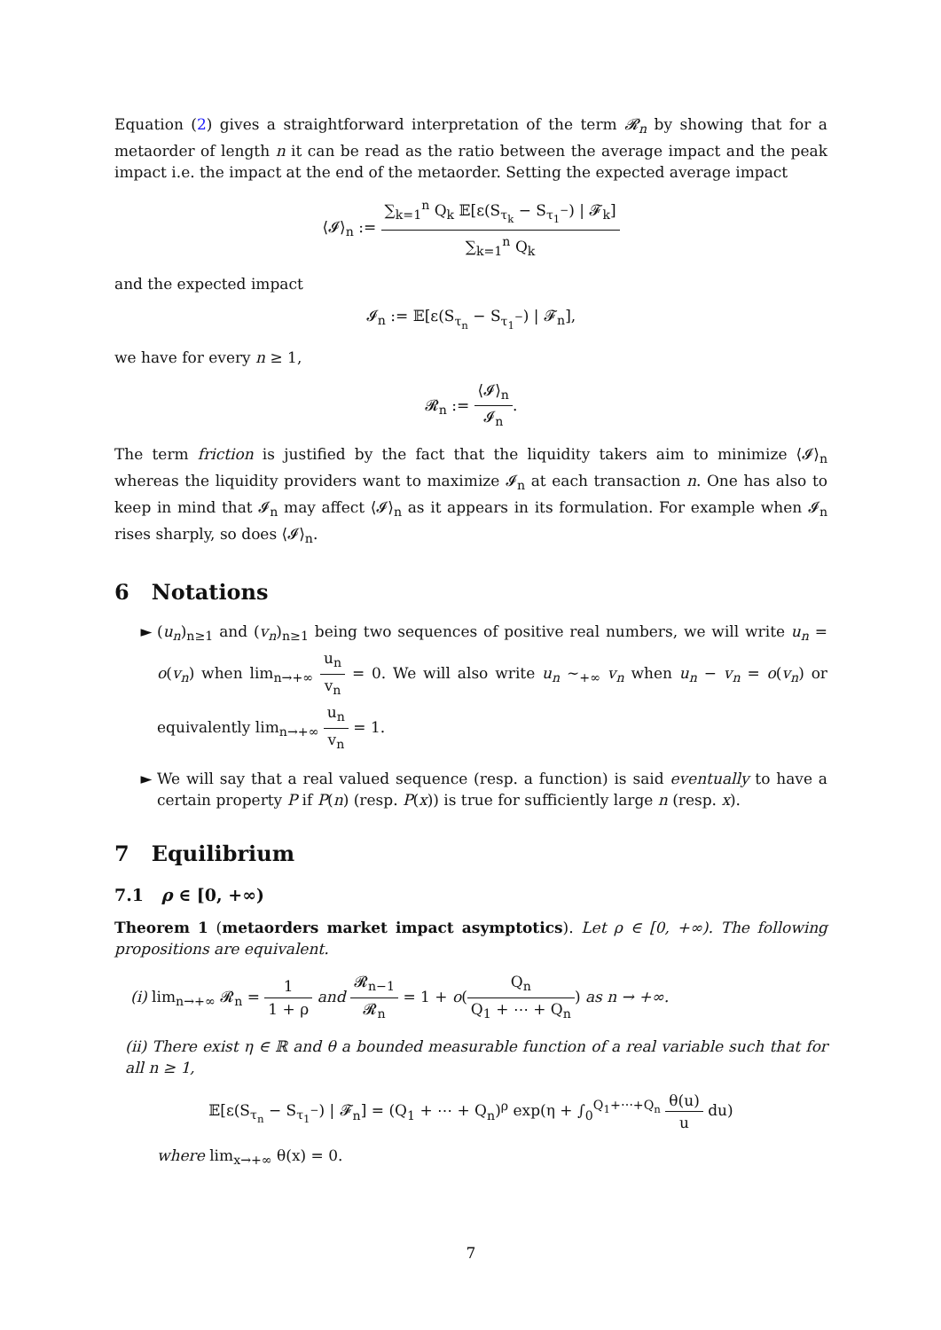Equation (2) gives a straightforward interpretation of the term 𝓡<sub>n</sub> by showing that for a metaorder of length n it can be read as the ratio between the average impact and the peak impact i.e. the impact at the end of the metaorder. Setting the expected average impact
⟨𝓘⟩<sub>n</sub> := ∑<sub>k=1</sub><sup>n</sup> Q<sub>k</sub> 𝔼[ε(S<sub>τ<sub>k</sub></sub> − S<sub>τ<sub>1</sub><sup>−</sup></sub>) | 𝓕<sub>k</sub>] ∑<sub>k=1</sub><sup>n</sup> Q<sub>k</sub>
and the expected impact
𝓘<sub>n</sub> := 𝔼[ε(S<sub>τ<sub>n</sub></sub> − S<sub>τ<sub>1</sub><sup>−</sup></sub>) | 𝓕<sub>n</sub>],
we have for every n ≥ 1,
𝓡<sub>n</sub> := ⟨𝓘⟩<sub>n</sub> 𝓘<sub>n</sub>.
The term friction is justified by the fact that the liquidity takers aim to minimize ⟨𝓘⟩<sub>n</sub> whereas the liquidity providers want to maximize 𝓘<sub>n</sub> at each transaction n. One has also to keep in mind that 𝓘<sub>n</sub> may affect ⟨𝓘⟩<sub>n</sub> as it appears in its formulation. For example when 𝓘<sub>n</sub> rises sharply, so does ⟨𝓘⟩<sub>n</sub>.
6 Notations
(u<sub>n</sub>)<sub>n≥1</sub> and (v<sub>n</sub>)<sub>n≥1</sub> being two sequences of positive real numbers, we will write u<sub>n</sub> = o(v<sub>n</sub>) when lim<sub>n→+∞</sub> u<sub>n</sub> v<sub>n</sub> = 0. We will also write u<sub>n</sub> ∼<sub>+∞</sub> v<sub>n</sub> when u<sub>n</sub> − v<sub>n</sub> = o(v<sub>n</sub>) or equivalently lim<sub>n→+∞</sub> u<sub>n</sub> v<sub>n</sub> = 1.
We will say that a real valued sequence (resp. a function) is said eventually to have a certain property P if P(n) (resp. P(x)) is true for sufficiently large n (resp. x).
7 Equilibrium
7.1 ρ ∈ [0, +∞)
Theorem 1 (metaorders market impact asymptotics). Let ρ ∈ [0, +∞). The following propositions are equivalent.
(i) lim<sub>n→+∞</sub> 𝓡<sub>n</sub> = 1 1 + ρ and 𝓡<sub>n−1</sub> 𝓡<sub>n</sub> = 1 + o(Q<sub>n</sub> Q<sub>1</sub> + ⋯ + Q<sub>n</sub>) as n → +∞.
(ii) There exist η ∈ ℝ and θ a bounded measurable function of a real variable such that for all n ≥ 1,
𝔼[ε(S<sub>τ<sub>n</sub></sub> − S<sub>τ<sub>1</sub><sup>−</sup></sub>) | 𝓕<sub>n</sub>] = (Q<sub>1</sub> + ⋯ + Q<sub>n</sub>)<sup>ρ</sup> exp(η + ∫<sub>0</sub><sup>Q<sub>1</sub>+⋯+Q<sub>n</sub></sup> θ(u) u du)
where lim<sub>x→+∞</sub> θ(x) = 0.
7